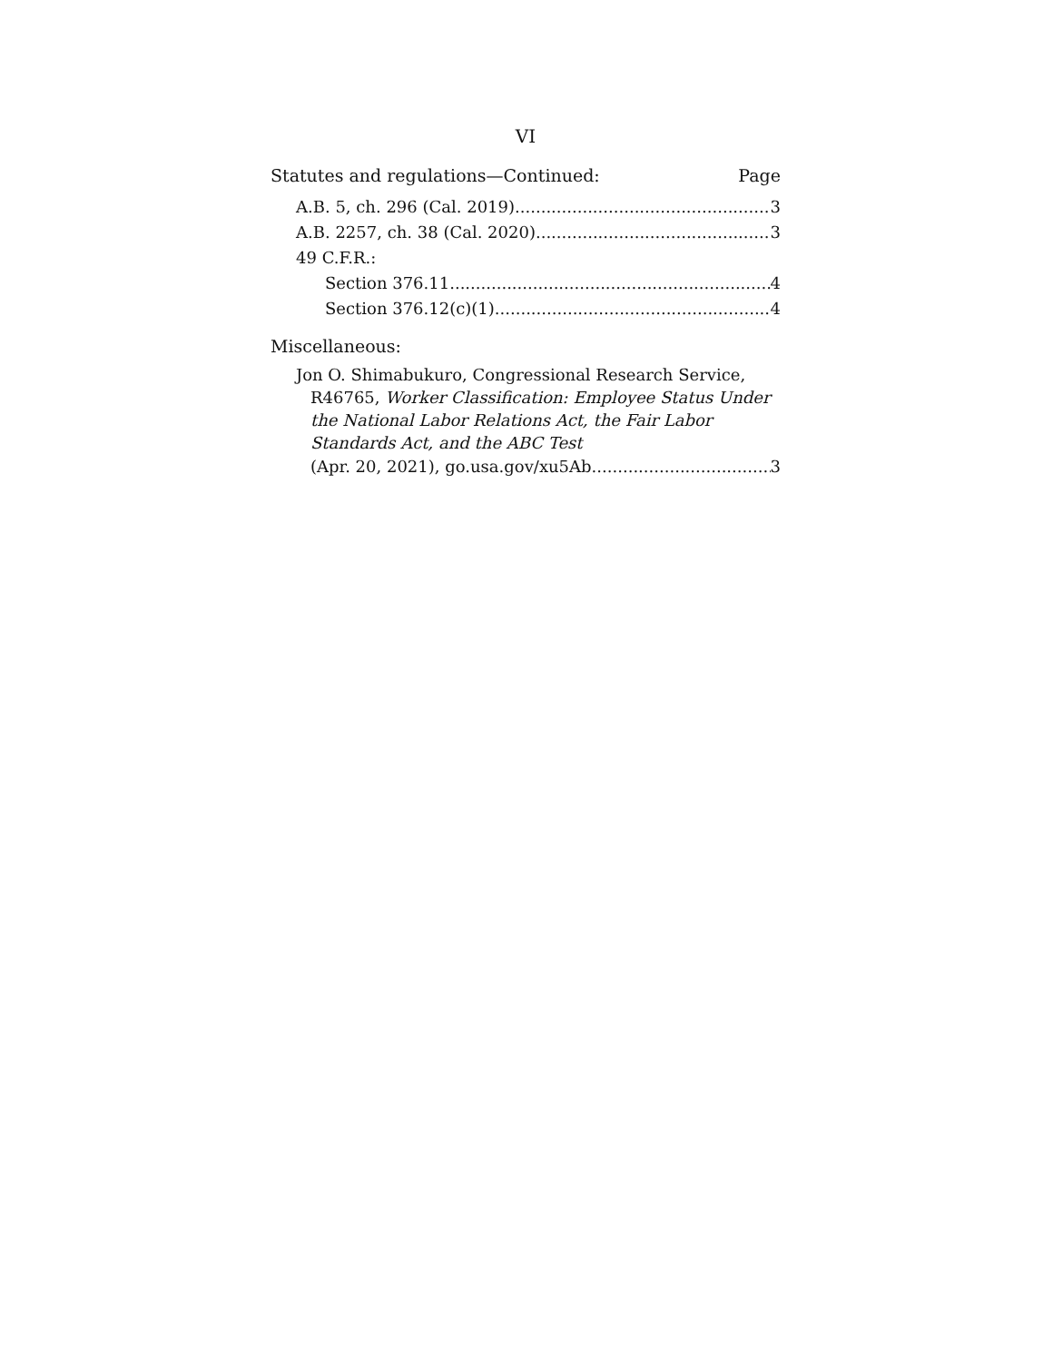VI
Statutes and regulations—Continued: Page
A.B. 5, ch. 296 (Cal. 2019) 3
A.B. 2257, ch. 38 (Cal. 2020) 3
49 C.F.R.:
Section 376.11 4
Section 376.12(c)(1) 4
Miscellaneous:
Jon O. Shimabukuro, Congressional Research Service, R46765, Worker Classification: Employee Status Under the National Labor Relations Act, the Fair Labor Standards Act, and the ABC Test
(Apr. 20, 2021), go.usa.gov/xu5Ab 3